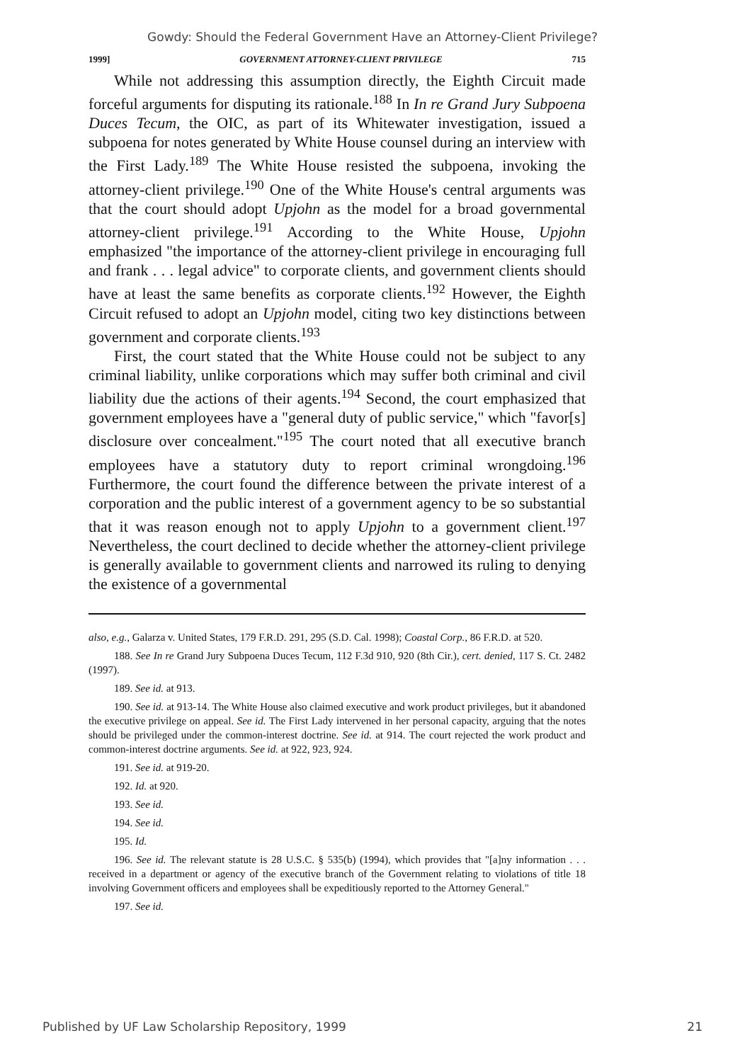Gowdy: Should the Federal Government Have an Attorney-Client Privilege?
1999] GOVERNMENT ATTORNEY-CLIENT PRIVILEGE 715
While not addressing this assumption directly, the Eighth Circuit made forceful arguments for disputing its rationale.<sup>188</sup> In In re Grand Jury Subpoena Duces Tecum, the OIC, as part of its Whitewater investigation, issued a subpoena for notes generated by White House counsel during an interview with the First Lady.<sup>189</sup> The White House resisted the subpoena, invoking the attorney-client privilege.<sup>190</sup> One of the White House's central arguments was that the court should adopt Upjohn as the model for a broad governmental attorney-client privilege.<sup>191</sup> According to the White House, Upjohn emphasized "the importance of the attorney-client privilege in encouraging full and frank . . . legal advice" to corporate clients, and government clients should have at least the same benefits as corporate clients.<sup>192</sup> However, the Eighth Circuit refused to adopt an Upjohn model, citing two key distinctions between government and corporate clients.<sup>193</sup>
First, the court stated that the White House could not be subject to any criminal liability, unlike corporations which may suffer both criminal and civil liability due the actions of their agents.<sup>194</sup> Second, the court emphasized that government employees have a "general duty of public service," which "favor[s] disclosure over concealment."<sup>195</sup> The court noted that all executive branch employees have a statutory duty to report criminal wrongdoing.<sup>196</sup> Furthermore, the court found the difference between the private interest of a corporation and the public interest of a government agency to be so substantial that it was reason enough not to apply Upjohn to a government client.<sup>197</sup> Nevertheless, the court declined to decide whether the attorney-client privilege is generally available to government clients and narrowed its ruling to denying the existence of a governmental
also, e.g., Galarza v. United States, 179 F.R.D. 291, 295 (S.D. Cal. 1998); Coastal Corp., 86 F.R.D. at 520.
188. See In re Grand Jury Subpoena Duces Tecum, 112 F.3d 910, 920 (8th Cir.), cert. denied, 117 S. Ct. 2482 (1997).
189. See id. at 913.
190. See id. at 913-14. The White House also claimed executive and work product privileges, but it abandoned the executive privilege on appeal. See id. The First Lady intervened in her personal capacity, arguing that the notes should be privileged under the common-interest doctrine. See id. at 914. The court rejected the work product and common-interest doctrine arguments. See id. at 922, 923, 924.
191. See id. at 919-20.
192. Id. at 920.
193. See id.
194. See id.
195. Id.
196. See id. The relevant statute is 28 U.S.C. § 535(b) (1994), which provides that "[a]ny information . . . received in a department or agency of the executive branch of the Government relating to violations of title 18 involving Government officers and employees shall be expeditiously reported to the Attorney General."
197. See id.
Published by UF Law Scholarship Repository, 1999 21